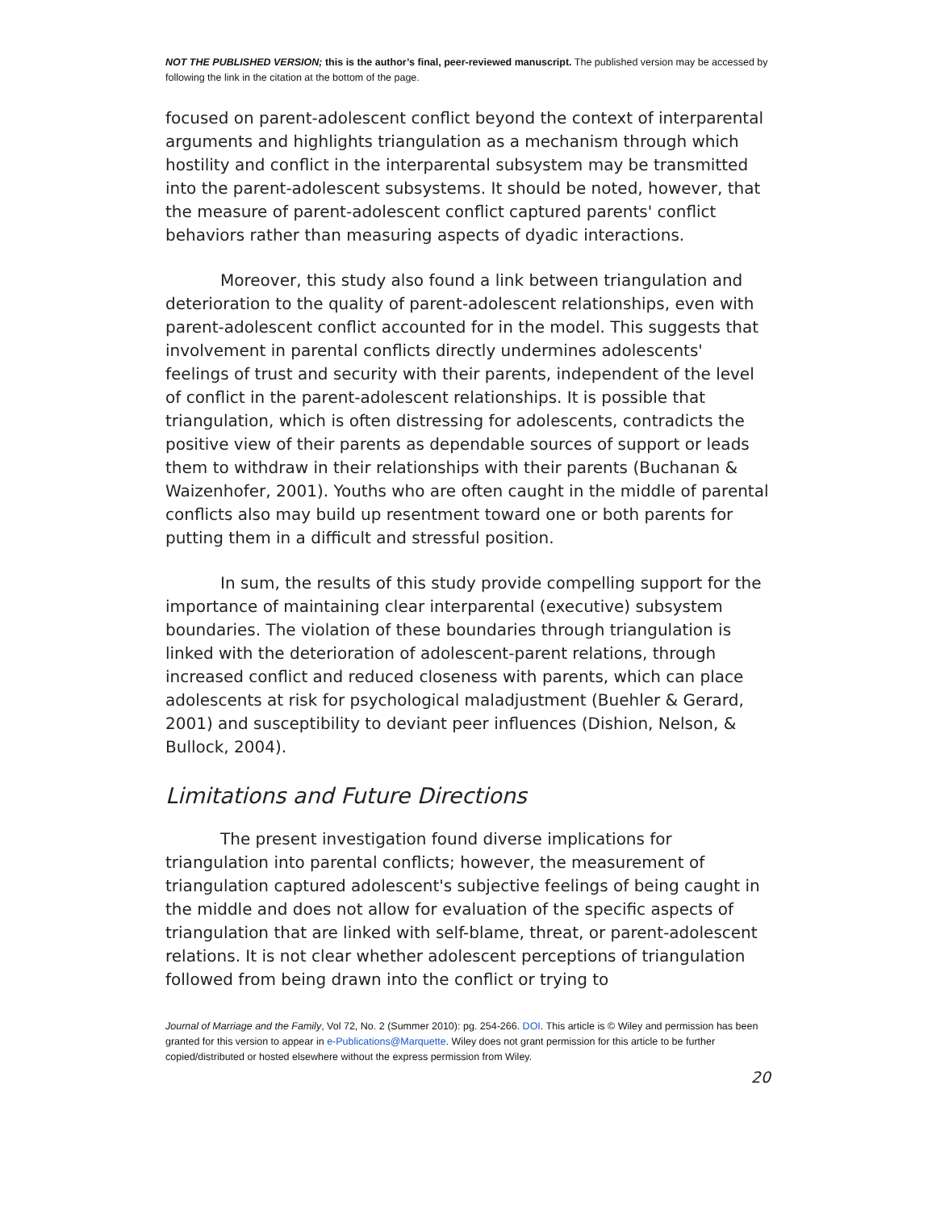NOT THE PUBLISHED VERSION; this is the author’s final, peer-reviewed manuscript. The published version may be accessed by following the link in the citation at the bottom of the page.
focused on parent-adolescent conflict beyond the context of interparental arguments and highlights triangulation as a mechanism through which hostility and conflict in the interparental subsystem may be transmitted into the parent-adolescent subsystems. It should be noted, however, that the measure of parent-adolescent conflict captured parents' conflict behaviors rather than measuring aspects of dyadic interactions.
Moreover, this study also found a link between triangulation and deterioration to the quality of parent-adolescent relationships, even with parent-adolescent conflict accounted for in the model. This suggests that involvement in parental conflicts directly undermines adolescents' feelings of trust and security with their parents, independent of the level of conflict in the parent-adolescent relationships. It is possible that triangulation, which is often distressing for adolescents, contradicts the positive view of their parents as dependable sources of support or leads them to withdraw in their relationships with their parents (Buchanan & Waizenhofer, 2001). Youths who are often caught in the middle of parental conflicts also may build up resentment toward one or both parents for putting them in a difficult and stressful position.
In sum, the results of this study provide compelling support for the importance of maintaining clear interparental (executive) subsystem boundaries. The violation of these boundaries through triangulation is linked with the deterioration of adolescent-parent relations, through increased conflict and reduced closeness with parents, which can place adolescents at risk for psychological maladjustment (Buehler & Gerard, 2001) and susceptibility to deviant peer influences (Dishion, Nelson, & Bullock, 2004).
Limitations and Future Directions
The present investigation found diverse implications for triangulation into parental conflicts; however, the measurement of triangulation captured adolescent's subjective feelings of being caught in the middle and does not allow for evaluation of the specific aspects of triangulation that are linked with self-blame, threat, or parent-adolescent relations. It is not clear whether adolescent perceptions of triangulation followed from being drawn into the conflict or trying to
Journal of Marriage and the Family, Vol 72, No. 2 (Summer 2010): pg. 254-266. DOI. This article is © Wiley and permission has been granted for this version to appear in e-Publications@Marquette. Wiley does not grant permission for this article to be further copied/distributed or hosted elsewhere without the express permission from Wiley.
20